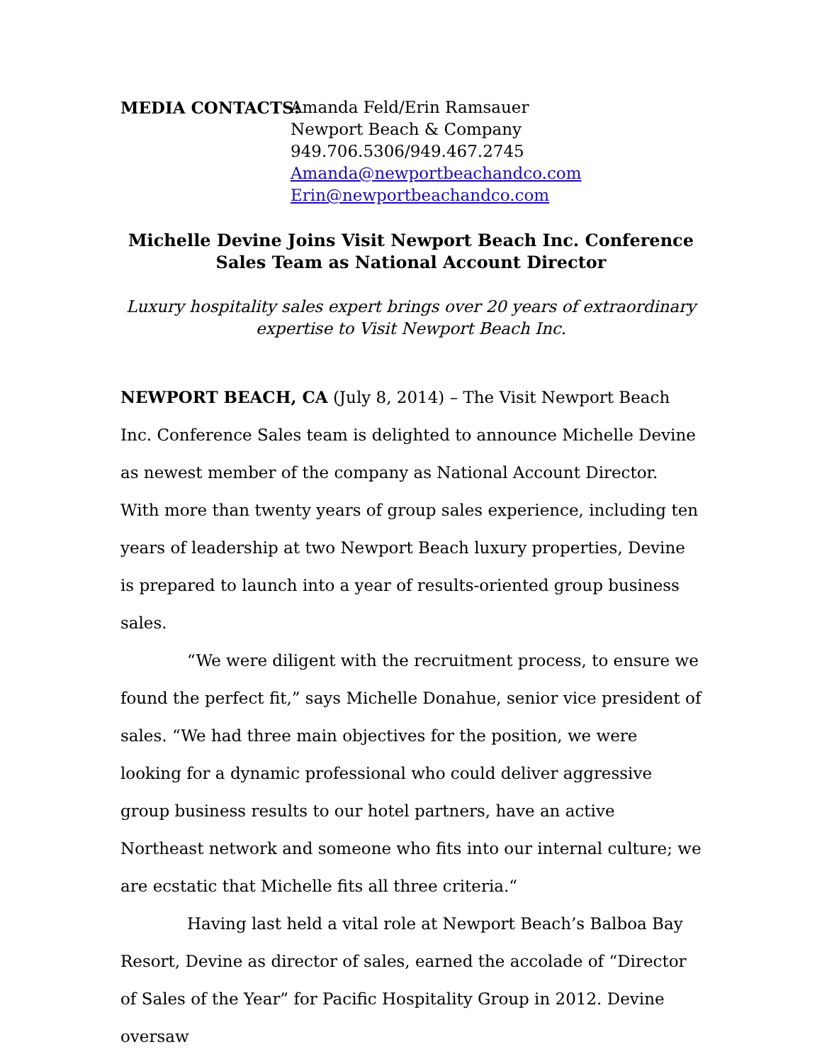MEDIA CONTACTS: Amanda Feld/Erin Ramsauer
Newport Beach & Company
949.706.5306/949.467.2745
Amanda@newportbeachandco.com
Erin@newportbeachandco.com
Michelle Devine Joins Visit Newport Beach Inc. Conference Sales Team as National Account Director
Luxury hospitality sales expert brings over 20 years of extraordinary expertise to Visit Newport Beach Inc.
NEWPORT BEACH, CA (July 8, 2014) – The Visit Newport Beach Inc. Conference Sales team is delighted to announce Michelle Devine as newest member of the company as National Account Director. With more than twenty years of group sales experience, including ten years of leadership at two Newport Beach luxury properties, Devine is prepared to launch into a year of results-oriented group business sales.
“We were diligent with the recruitment process, to ensure we found the perfect fit,” says Michelle Donahue, senior vice president of sales. “We had three main objectives for the position, we were looking for a dynamic professional who could deliver aggressive group business results to our hotel partners, have an active Northeast network and someone who fits into our internal culture; we are ecstatic that Michelle fits all three criteria.“
Having last held a vital role at Newport Beach’s Balboa Bay Resort, Devine as director of sales, earned the accolade of “Director of Sales of the Year” for Pacific Hospitality Group in 2012. Devine oversaw